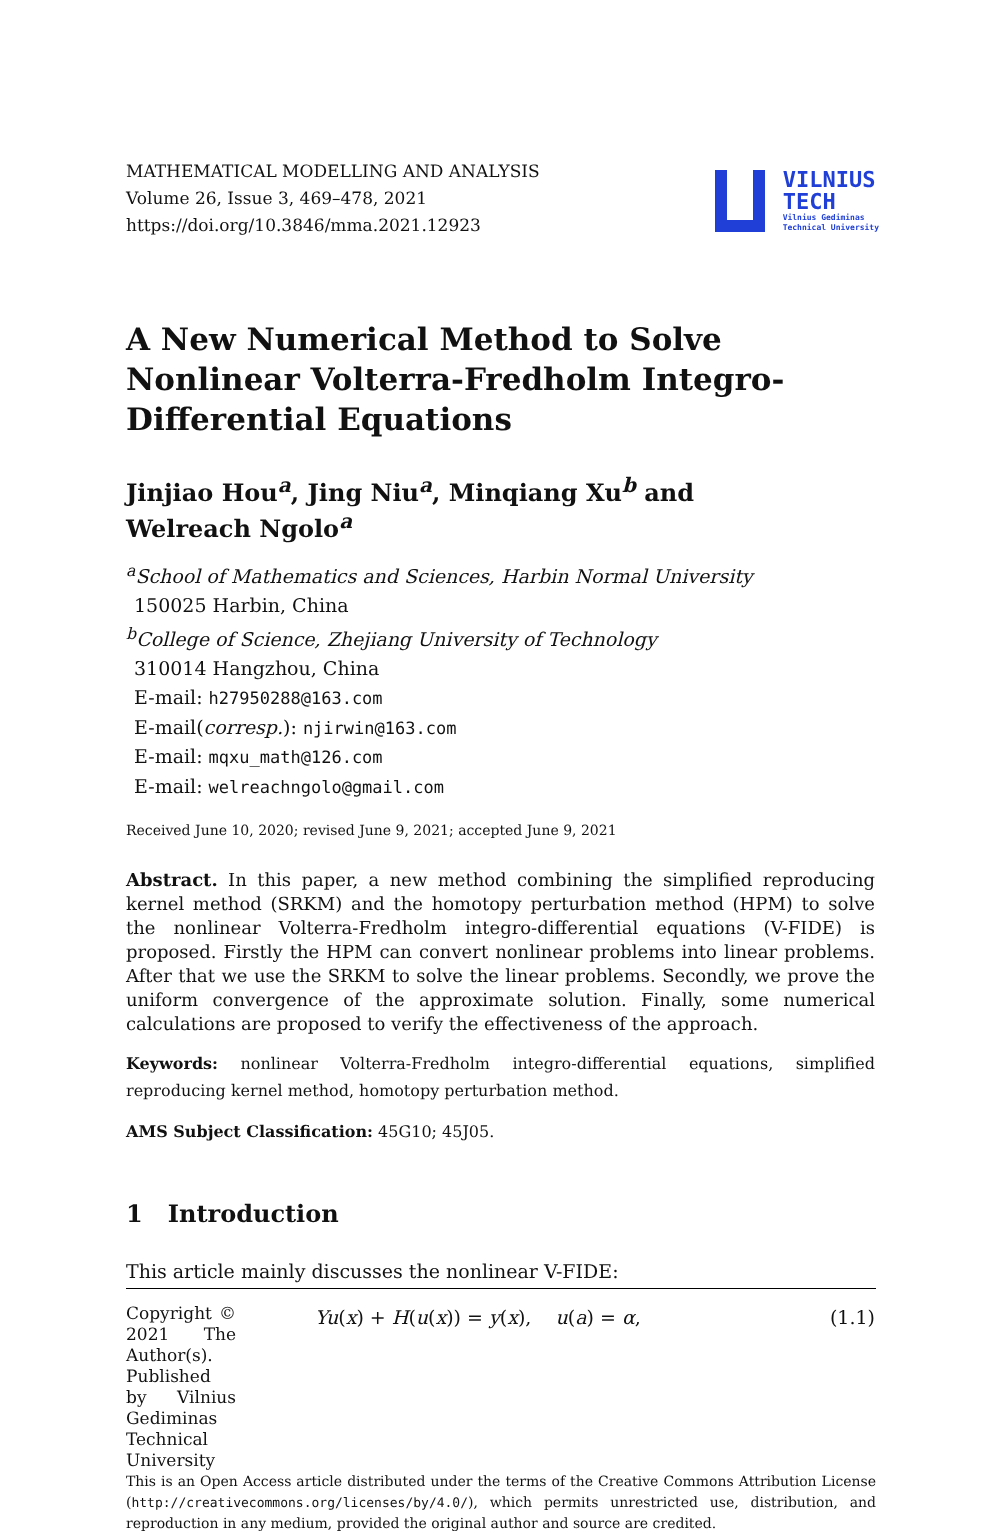MATHEMATICAL MODELLING AND ANALYSIS
Volume 26, Issue 3, 469–478, 2021
https://doi.org/10.3846/mma.2021.12923
VILNIUS
TECH
Vilnius Gediminas
Technical University
A New Numerical Method to Solve Nonlinear Volterra-Fredholm Integro-Differential Equations
Jinjiao Hou<sup>a</sup>, Jing Niu<sup>a</sup>, Minqiang Xu<sup>b</sup> and
Welreach Ngolo<sup>a</sup>
<sup>a</sup> School of Mathematics and Sciences, Harbin Normal University
150025 Harbin, China
<sup>b</sup> College of Science, Zhejiang University of Technology
310014 Hangzhou, China
E-mail: h27950288@163.com
E-mail(corresp.): njirwin@163.com
E-mail: mqxu_math@126.com
E-mail: welreachngolo@gmail.com
Received June 10, 2020; revised June 9, 2021; accepted June 9, 2021
Abstract. In this paper, a new method combining the simplified reproducing kernel method (SRKM) and the homotopy perturbation method (HPM) to solve the nonlinear Volterra-Fredholm integro-differential equations (V-FIDE) is proposed. Firstly the HPM can convert nonlinear problems into linear problems. After that we use the SRKM to solve the linear problems. Secondly, we prove the uniform convergence of the approximate solution. Finally, some numerical calculations are proposed to verify the effectiveness of the approach.
Keywords: nonlinear Volterra-Fredholm integro-differential equations, simplified reproducing kernel method, homotopy perturbation method.
AMS Subject Classification: 45G10; 45J05.
1 Introduction
This article mainly discusses the nonlinear V-FIDE:
Yu(x) + H(u(x)) = y(x), u(a) = α, (1.1)
Copyright © 2021 The Author(s). Published by Vilnius Gediminas Technical University
This is an Open Access article distributed under the terms of the Creative Commons Attribution License (http://creativecommons.org/licenses/by/4.0/), which permits unrestricted use, distribution, and reproduction in any medium, provided the original author and source are credited.